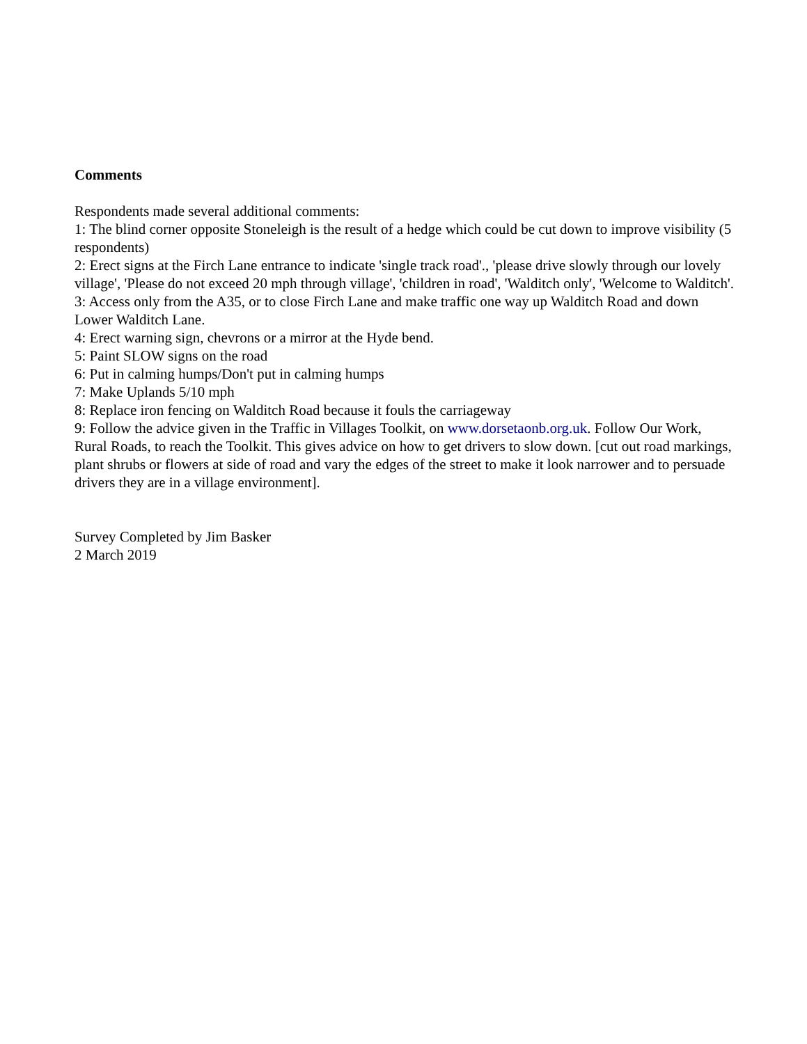Comments
Respondents made several additional comments:
1: The blind corner opposite Stoneleigh is the result of a hedge which could be cut down to improve visibility (5 respondents)
2: Erect signs at the Firch Lane entrance to indicate 'single track road'., 'please drive slowly through our lovely village', 'Please do not exceed 20 mph through village', 'children in road', 'Walditch only', 'Welcome to Walditch'.
3: Access only from the A35, or to close Firch Lane and make traffic one way up Walditch Road and down Lower Walditch Lane.
4: Erect warning sign, chevrons or a mirror at the Hyde bend.
5: Paint SLOW signs on the road
6: Put in calming humps/Don't put in calming humps
7: Make Uplands 5/10 mph
8: Replace iron fencing on Walditch Road because it fouls the carriageway
9: Follow the advice given in the Traffic in Villages Toolkit, on www.dorsetaonb.org.uk. Follow Our Work, Rural Roads, to reach the Toolkit. This gives advice on how to get drivers to slow down. [cut out road markings, plant shrubs or flowers at side of road and vary the edges of the street to make it look narrower and to persuade drivers they are in a village environment].
Survey Completed by Jim Basker
2 March 2019